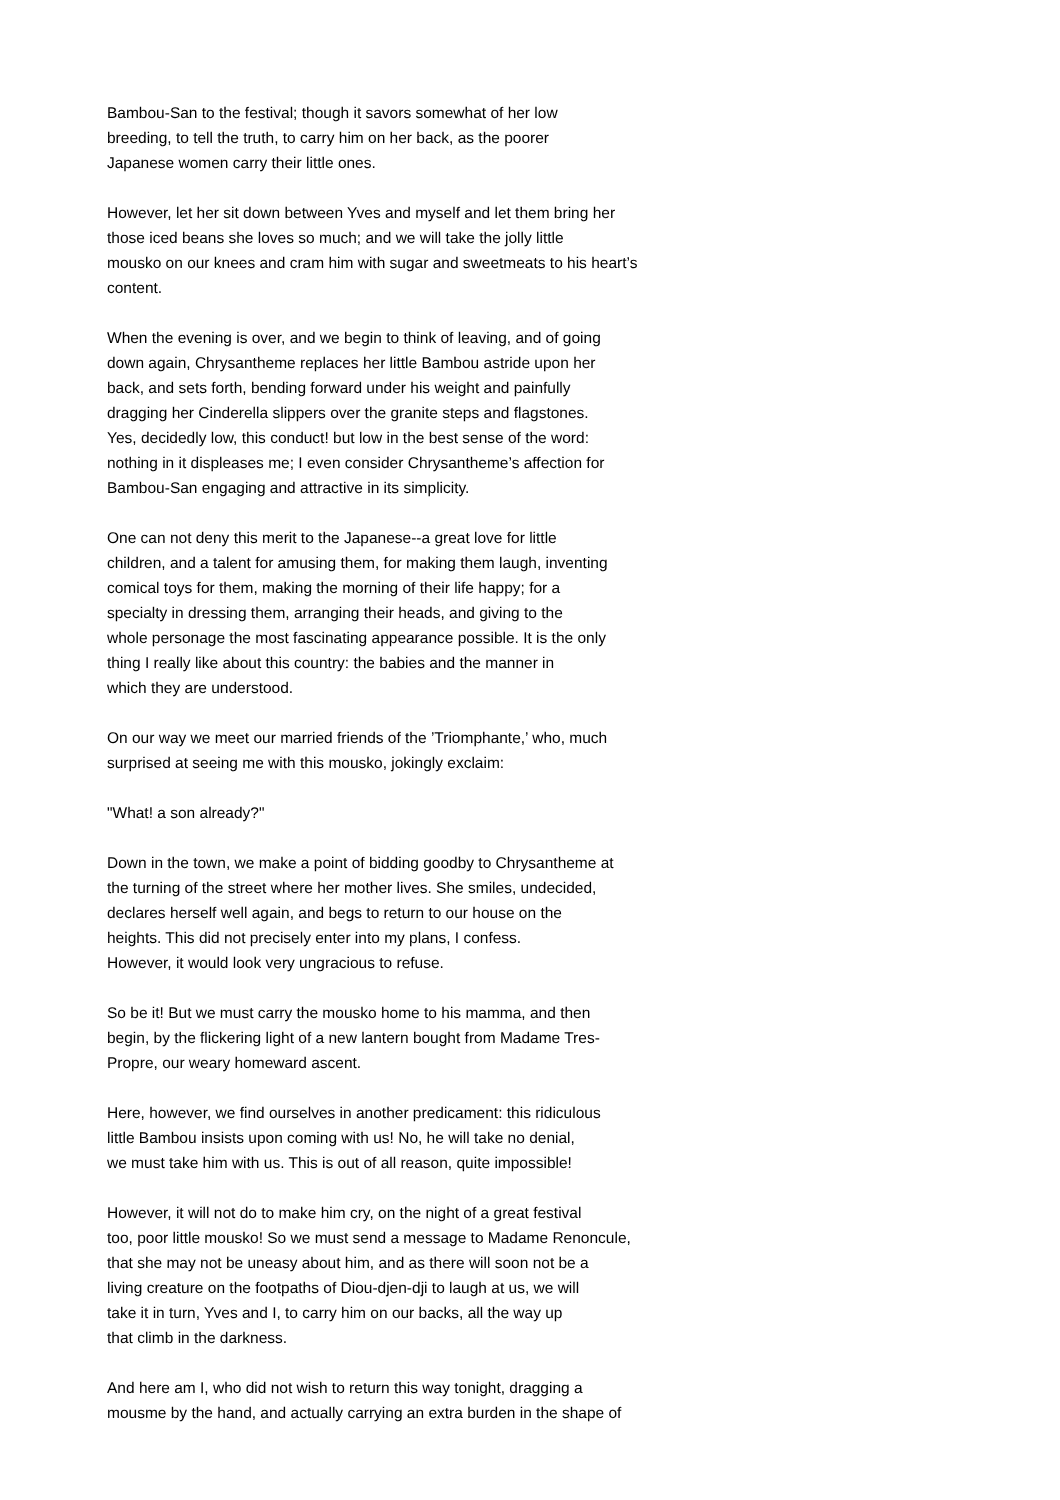Bambou-San to the festival; though it savors somewhat of her low breeding, to tell the truth, to carry him on her back, as the poorer Japanese women carry their little ones.
However, let her sit down between Yves and myself and let them bring her those iced beans she loves so much; and we will take the jolly little mousko on our knees and cram him with sugar and sweetmeats to his heart’s content.
When the evening is over, and we begin to think of leaving, and of going down again, Chrysantheme replaces her little Bambou astride upon her back, and sets forth, bending forward under his weight and painfully dragging her Cinderella slippers over the granite steps and flagstones. Yes, decidedly low, this conduct! but low in the best sense of the word: nothing in it displeases me; I even consider Chrysantheme’s affection for Bambou-San engaging and attractive in its simplicity.
One can not deny this merit to the Japanese--a great love for little children, and a talent for amusing them, for making them laugh, inventing comical toys for them, making the morning of their life happy; for a specialty in dressing them, arranging their heads, and giving to the whole personage the most fascinating appearance possible. It is the only thing I really like about this country: the babies and the manner in which they are understood.
On our way we meet our married friends of the ’Triomphante,’ who, much surprised at seeing me with this mousko, jokingly exclaim:
"What! a son already?"
Down in the town, we make a point of bidding goodby to Chrysantheme at the turning of the street where her mother lives. She smiles, undecided, declares herself well again, and begs to return to our house on the heights. This did not precisely enter into my plans, I confess. However, it would look very ungracious to refuse.
So be it! But we must carry the mousko home to his mamma, and then begin, by the flickering light of a new lantern bought from Madame Tres- Propre, our weary homeward ascent.
Here, however, we find ourselves in another predicament: this ridiculous little Bambou insists upon coming with us! No, he will take no denial, we must take him with us. This is out of all reason, quite impossible!
However, it will not do to make him cry, on the night of a great festival too, poor little mousko! So we must send a message to Madame Renoncule, that she may not be uneasy about him, and as there will soon not be a living creature on the footpaths of Diou-djen-dji to laugh at us, we will take it in turn, Yves and I, to carry him on our backs, all the way up that climb in the darkness.
And here am I, who did not wish to return this way tonight, dragging a mousme by the hand, and actually carrying an extra burden in the shape of